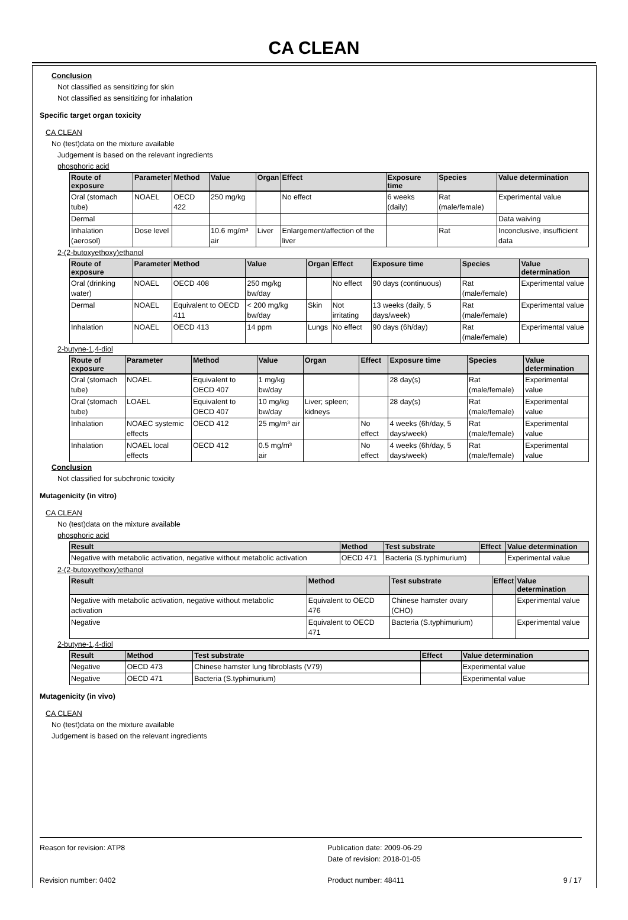CA CLEAN
Conclusion
Not classified as sensitizing for skin
Not classified as sensitizing for inhalation
Specific target organ toxicity
CA CLEAN
No (test)data on the mixture available
Judgement is based on the relevant ingredients
phosphoric acid
| Route of exposure | Parameter | Method | Value | Organ | Effect | Exposure time | Species | Value determination |
| --- | --- | --- | --- | --- | --- | --- | --- | --- |
| Oral (stomach tube) | NOAEL | OECD 422 | 250 mg/kg | | No effect | 6 weeks (daily) | Rat (male/female) | Experimental value |
| Dermal | | | | | | | | Data waiving |
| Inhalation (aerosol) | Dose level | | 10.6 mg/m³ air | Liver | Enlargement/affection of the liver | | Rat | Inconclusive, insufficient data |
2-(2-butoxyethoxy)ethanol
| Route of exposure | Parameter | Method | Value | Organ | Effect | Exposure time | Species | Value determination |
| --- | --- | --- | --- | --- | --- | --- | --- | --- |
| Oral (drinking water) | NOAEL | OECD 408 | 250 mg/kg bw/day | | No effect | 90 days (continuous) | Rat (male/female) | Experimental value |
| Dermal | NOAEL | Equivalent to OECD 411 | < 200 mg/kg bw/day | Skin | Not irritating | 13 weeks (daily, 5 days/week) | Rat (male/female) | Experimental value |
| Inhalation | NOAEL | OECD 413 | 14 ppm | Lungs | No effect | 90 days (6h/day) | Rat (male/female) | Experimental value |
2-butyne-1,4-diol
| Route of exposure | Parameter | Method | Value | Organ | Effect | Exposure time | Species | Value determination |
| --- | --- | --- | --- | --- | --- | --- | --- | --- |
| Oral (stomach tube) | NOAEL | Equivalent to OECD 407 | 1 mg/kg bw/day | | | 28 day(s) | Rat (male/female) | Experimental value |
| Oral (stomach tube) | LOAEL | Equivalent to OECD 407 | 10 mg/kg bw/day | Liver; spleen; kidneys | | 28 day(s) | Rat (male/female) | Experimental value |
| Inhalation | NOAEC systemic effects | OECD 412 | 25 mg/m³ air | | No effect | 4 weeks (6h/day, 5 days/week) | Rat (male/female) | Experimental value |
| Inhalation | NOAEL local effects | OECD 412 | 0.5 mg/m³ air | | No effect | 4 weeks (6h/day, 5 days/week) | Rat (male/female) | Experimental value |
Conclusion
Not classified for subchronic toxicity
Mutagenicity (in vitro)
CA CLEAN
No (test)data on the mixture available
phosphoric acid
| Result | Method | Test substrate | Effect | Value determination |
| --- | --- | --- | --- | --- |
| Negative with metabolic activation, negative without metabolic activation | OECD 471 | Bacteria (S.typhimurium) | | Experimental value |
2-(2-butoxyethoxy)ethanol
| Result | Method | Test substrate | Effect | Value determination |
| --- | --- | --- | --- | --- |
| Negative with metabolic activation, negative without metabolic activation | Equivalent to OECD 476 | Chinese hamster ovary (CHO) | | Experimental value |
| Negative | Equivalent to OECD 471 | Bacteria (S.typhimurium) | | Experimental value |
2-butyne-1,4-diol
| Result | Method | Test substrate | Effect | Value determination |
| --- | --- | --- | --- | --- |
| Negative | OECD 473 | Chinese hamster lung fibroblasts (V79) | | Experimental value |
| Negative | OECD 471 | Bacteria (S.typhimurium) | | Experimental value |
Mutagenicity (in vivo)
CA CLEAN
No (test)data on the mixture available
Judgement is based on the relevant ingredients
Reason for revision: ATP8
Revision number: 0402
Publication date: 2009-06-29
Date of revision: 2018-01-05
Product number: 48411 9 / 17